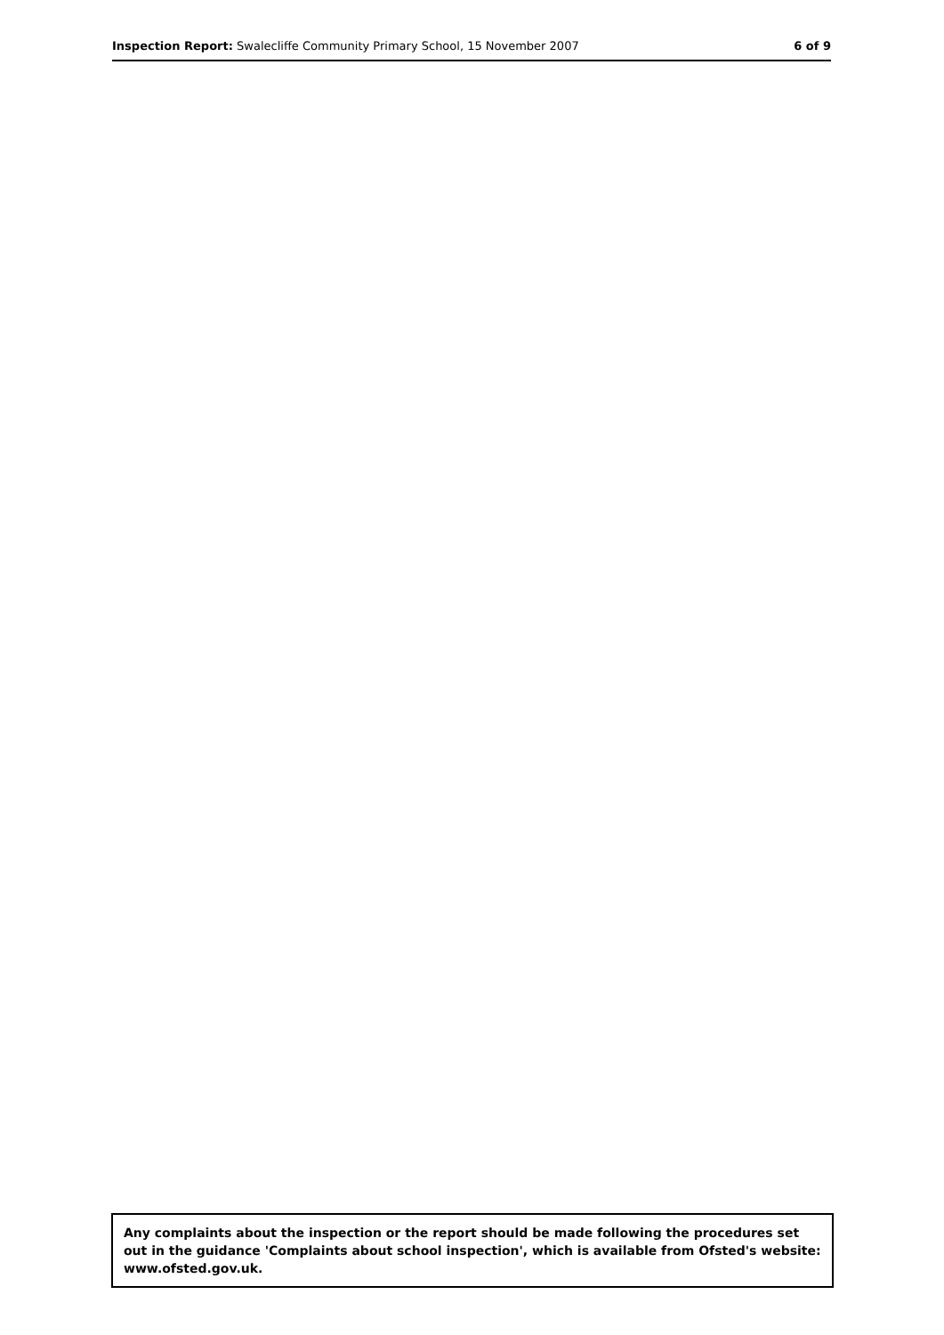Inspection Report: Swalecliffe Community Primary School, 15 November 2007 6 of 9
Any complaints about the inspection or the report should be made following the procedures set out in the guidance 'Complaints about school inspection', which is available from Ofsted's website: www.ofsted.gov.uk.